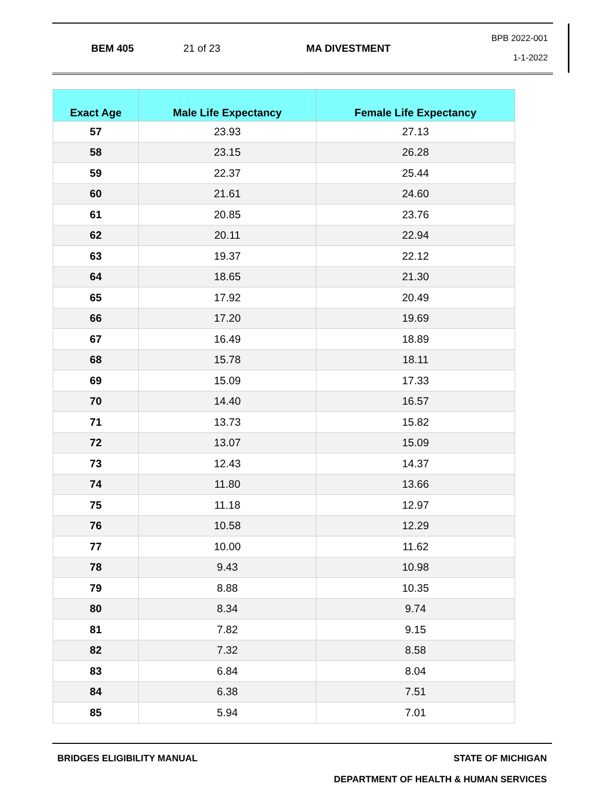BEM 405 21 of 23 MA DIVESTMENT
BPB 2022-001
1-1-2022
| Exact Age | Male Life Expectancy | Female Life Expectancy |
| --- | --- | --- |
| 57 | 23.93 | 27.13 |
| 58 | 23.15 | 26.28 |
| 59 | 22.37 | 25.44 |
| 60 | 21.61 | 24.60 |
| 61 | 20.85 | 23.76 |
| 62 | 20.11 | 22.94 |
| 63 | 19.37 | 22.12 |
| 64 | 18.65 | 21.30 |
| 65 | 17.92 | 20.49 |
| 66 | 17.20 | 19.69 |
| 67 | 16.49 | 18.89 |
| 68 | 15.78 | 18.11 |
| 69 | 15.09 | 17.33 |
| 70 | 14.40 | 16.57 |
| 71 | 13.73 | 15.82 |
| 72 | 13.07 | 15.09 |
| 73 | 12.43 | 14.37 |
| 74 | 11.80 | 13.66 |
| 75 | 11.18 | 12.97 |
| 76 | 10.58 | 12.29 |
| 77 | 10.00 | 11.62 |
| 78 | 9.43 | 10.98 |
| 79 | 8.88 | 10.35 |
| 80 | 8.34 | 9.74 |
| 81 | 7.82 | 9.15 |
| 82 | 7.32 | 8.58 |
| 83 | 6.84 | 8.04 |
| 84 | 6.38 | 7.51 |
| 85 | 5.94 | 7.01 |
BRIDGES ELIGIBILITY MANUAL STATE OF MICHIGAN
DEPARTMENT OF HEALTH & HUMAN SERVICES